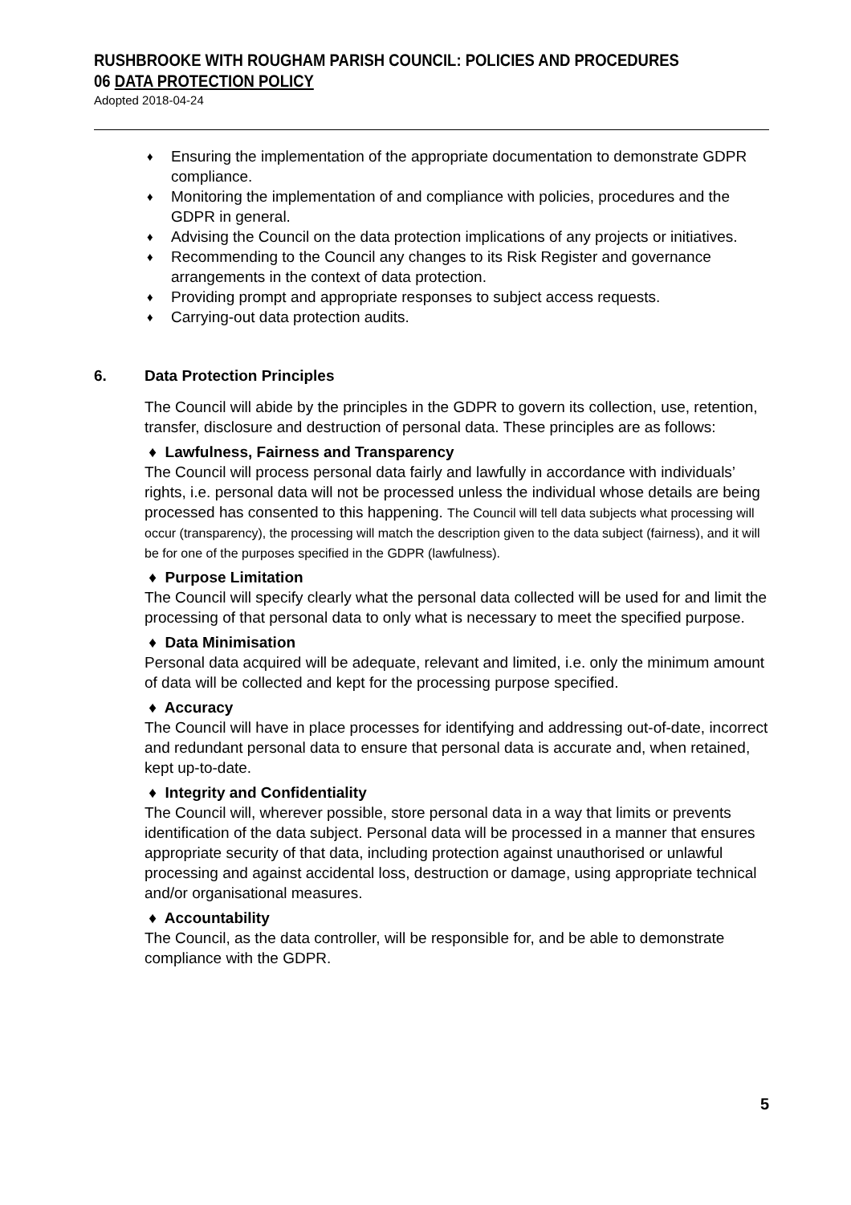RUSHBROOKE WITH ROUGHAM PARISH COUNCIL: POLICIES AND PROCEDURES
06 DATA PROTECTION POLICY
Adopted 2018-04-24
♦ Ensuring the implementation of the appropriate documentation to demonstrate GDPR compliance.
♦ Monitoring the implementation of and compliance with policies, procedures and the GDPR in general.
♦ Advising the Council on the data protection implications of any projects or initiatives.
♦ Recommending to the Council any changes to its Risk Register and governance arrangements in the context of data protection.
♦ Providing prompt and appropriate responses to subject access requests.
♦ Carrying-out data protection audits.
6. Data Protection Principles
The Council will abide by the principles in the GDPR to govern its collection, use, retention, transfer, disclosure and destruction of personal data. These principles are as follows:
♦ Lawfulness, Fairness and Transparency
The Council will process personal data fairly and lawfully in accordance with individuals’ rights, i.e. personal data will not be processed unless the individual whose details are being processed has consented to this happening. The Council will tell data subjects what processing will occur (transparency), the processing will match the description given to the data subject (fairness), and it will be for one of the purposes specified in the GDPR (lawfulness).
♦ Purpose Limitation
The Council will specify clearly what the personal data collected will be used for and limit the processing of that personal data to only what is necessary to meet the specified purpose.
♦ Data Minimisation
Personal data acquired will be adequate, relevant and limited, i.e. only the minimum amount of data will be collected and kept for the processing purpose specified.
♦ Accuracy
The Council will have in place processes for identifying and addressing out-of-date, incorrect and redundant personal data to ensure that personal data is accurate and, when retained, kept up-to-date.
♦ Integrity and Confidentiality
The Council will, wherever possible, store personal data in a way that limits or prevents identification of the data subject. Personal data will be processed in a manner that ensures appropriate security of that data, including protection against unauthorised or unlawful processing and against accidental loss, destruction or damage, using appropriate technical and/or organisational measures.
♦ Accountability
The Council, as the data controller, will be responsible for, and be able to demonstrate compliance with the GDPR.
5